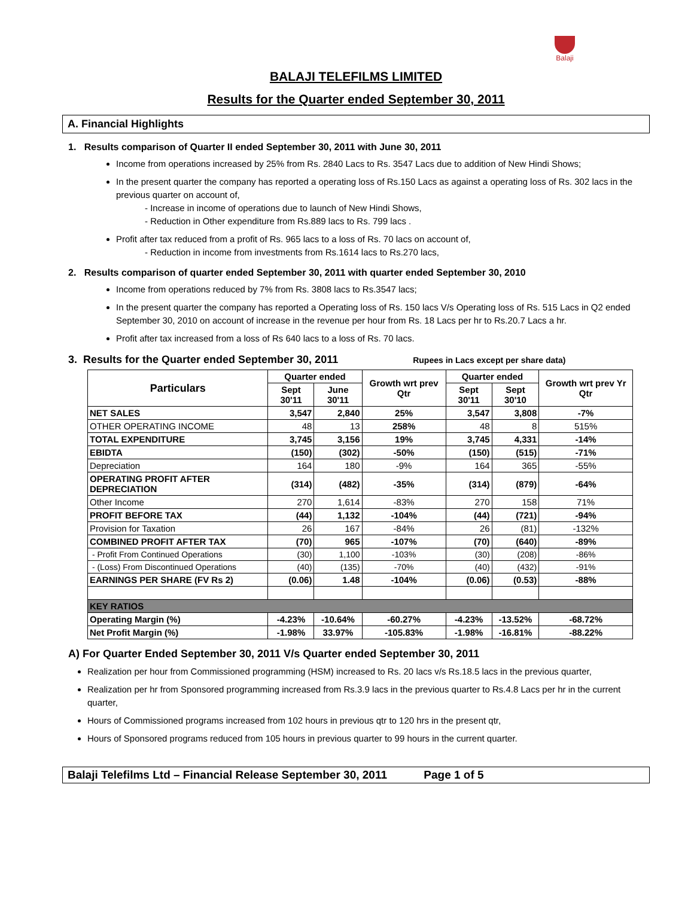Balaji
BALAJI TELEFILMS LIMITED
Results for the Quarter ended September 30, 2011
A. Financial Highlights
1. Results comparison of Quarter II ended September 30, 2011 with June 30, 2011
Income from operations increased by 25% from Rs. 2840 Lacs to Rs. 3547 Lacs due to addition of New Hindi Shows;
In the present quarter the company has reported a operating loss of Rs.150 Lacs as against a operating loss of Rs. 302 lacs in the previous quarter on account of,
- Increase in income of operations due to launch of New Hindi Shows,
- Reduction in Other expenditure from Rs.889 lacs to Rs. 799 lacs .
Profit after tax reduced from a profit of Rs. 965 lacs to a loss of Rs. 70 lacs on account of,
- Reduction in income from investments from Rs.1614 lacs to Rs.270 lacs,
2. Results comparison of quarter ended September 30, 2011 with quarter ended September 30, 2010
Income from operations reduced by 7% from Rs. 3808 lacs to Rs.3547 lacs;
In the present quarter the company has reported a Operating loss of Rs. 150 lacs V/s Operating loss of Rs. 515 Lacs in Q2 ended September 30, 2010 on account of increase in the revenue per hour from Rs. 18 Lacs per hr to Rs.20.7 Lacs a hr.
Profit after tax increased from a loss of Rs 640 lacs to a loss of Rs. 70 lacs.
3. Results for the Quarter ended September 30, 2011 Rupees in Lacs except per share data)
| Particulars | Quarter ended | | Growth wrt prev Qtr | Quarter ended | | Growth wrt prev Yr Qtr |
| --- | --- | --- | --- | --- | --- | --- |
| | Sept 30'11 | June 30'11 | | Sept 30'11 | Sept 30'10 | |
| NET SALES | 3,547 | 2,840 | 25% | 3,547 | 3,808 | -7% |
| OTHER OPERATING INCOME | 48 | 13 | 258% | 48 | 8 | 515% |
| TOTAL EXPENDITURE | 3,745 | 3,156 | 19% | 3,745 | 4,331 | -14% |
| EBIDTA | (150) | (302) | -50% | (150) | (515) | -71% |
| Depreciation | 164 | 180 | -9% | 164 | 365 | -55% |
| OPERATING PROFIT AFTER DEPRECIATION | (314) | (482) | -35% | (314) | (879) | -64% |
| Other Income | 270 | 1,614 | -83% | 270 | 158 | 71% |
| PROFIT BEFORE TAX | (44) | 1,132 | -104% | (44) | (721) | -94% |
| Provision for Taxation | 26 | 167 | -84% | 26 | (81) | -132% |
| COMBINED PROFIT AFTER TAX | (70) | 965 | -107% | (70) | (640) | -89% |
| - Profit From Continued Operations | (30) | 1,100 | -103% | (30) | (208) | -86% |
| - (Loss) From Discontinued Operations | (40) | (135) | -70% | (40) | (432) | -91% |
| EARNINGS PER SHARE (FV Rs 2) | (0.06) | 1.48 | -104% | (0.06) | (0.53) | -88% |
| KEY RATIOS | | | | | | |
| Operating Margin (%) | -4.23% | -10.64% | -60.27% | -4.23% | -13.52% | -68.72% |
| Net Profit Margin (%) | -1.98% | 33.97% | -105.83% | -1.98% | -16.81% | -88.22% |
A) For Quarter Ended September 30, 2011 V/s Quarter ended September 30, 2011
Realization per hour from Commissioned programming (HSM) increased to Rs. 20 lacs v/s Rs.18.5 lacs in the previous quarter,
Realization per hr from Sponsored programming increased from Rs.3.9 lacs in the previous quarter to Rs.4.8 Lacs per hr in the current quarter,
Hours of Commissioned programs increased from 102 hours in previous qtr to 120 hrs in the present qtr,
Hours of Sponsored programs reduced from 105 hours in previous quarter to 99 hours in the current quarter.
Balaji Telefilms Ltd – Financial Release September 30, 2011 Page 1 of 5